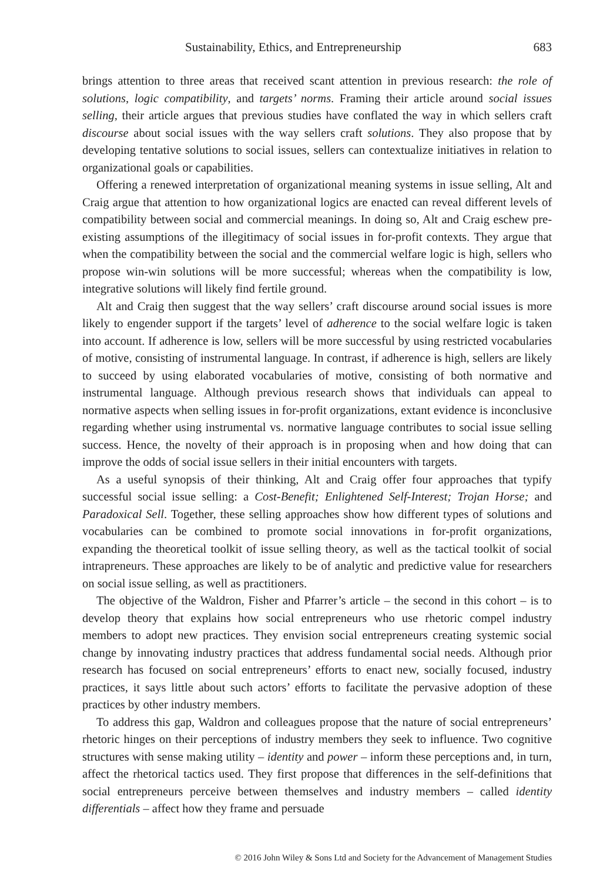Sustainability, Ethics, and Entrepreneurship 683
brings attention to three areas that received scant attention in previous research: the role of solutions, logic compatibility, and targets’ norms. Framing their article around social issues selling, their article argues that previous studies have conflated the way in which sellers craft discourse about social issues with the way sellers craft solutions. They also propose that by developing tentative solutions to social issues, sellers can contextualize initiatives in relation to organizational goals or capabilities.
Offering a renewed interpretation of organizational meaning systems in issue selling, Alt and Craig argue that attention to how organizational logics are enacted can reveal different levels of compatibility between social and commercial meanings. In doing so, Alt and Craig eschew pre-existing assumptions of the illegitimacy of social issues in for-profit contexts. They argue that when the compatibility between the social and the commercial welfare logic is high, sellers who propose win-win solutions will be more successful; whereas when the compatibility is low, integrative solutions will likely find fertile ground.
Alt and Craig then suggest that the way sellers’ craft discourse around social issues is more likely to engender support if the targets’ level of adherence to the social welfare logic is taken into account. If adherence is low, sellers will be more successful by using restricted vocabularies of motive, consisting of instrumental language. In contrast, if adherence is high, sellers are likely to succeed by using elaborated vocabularies of motive, consisting of both normative and instrumental language. Although previous research shows that individuals can appeal to normative aspects when selling issues in for-profit organizations, extant evidence is inconclusive regarding whether using instrumental vs. normative language contributes to social issue selling success. Hence, the novelty of their approach is in proposing when and how doing that can improve the odds of social issue sellers in their initial encounters with targets.
As a useful synopsis of their thinking, Alt and Craig offer four approaches that typify successful social issue selling: a Cost-Benefit; Enlightened Self-Interest; Trojan Horse; and Paradoxical Sell. Together, these selling approaches show how different types of solutions and vocabularies can be combined to promote social innovations in for-profit organizations, expanding the theoretical toolkit of issue selling theory, as well as the tactical toolkit of social intrapreneurs. These approaches are likely to be of analytic and predictive value for researchers on social issue selling, as well as practitioners.
The objective of the Waldron, Fisher and Pfarrer’s article – the second in this cohort – is to develop theory that explains how social entrepreneurs who use rhetoric compel industry members to adopt new practices. They envision social entrepreneurs creating systemic social change by innovating industry practices that address fundamental social needs. Although prior research has focused on social entrepreneurs’ efforts to enact new, socially focused, industry practices, it says little about such actors’ efforts to facilitate the pervasive adoption of these practices by other industry members.
To address this gap, Waldron and colleagues propose that the nature of social entrepreneurs’ rhetoric hinges on their perceptions of industry members they seek to influence. Two cognitive structures with sense making utility – identity and power – inform these perceptions and, in turn, affect the rhetorical tactics used. They first propose that differences in the self-definitions that social entrepreneurs perceive between themselves and industry members – called identity differentials – affect how they frame and persuade
© 2016 John Wiley & Sons Ltd and Society for the Advancement of Management Studies